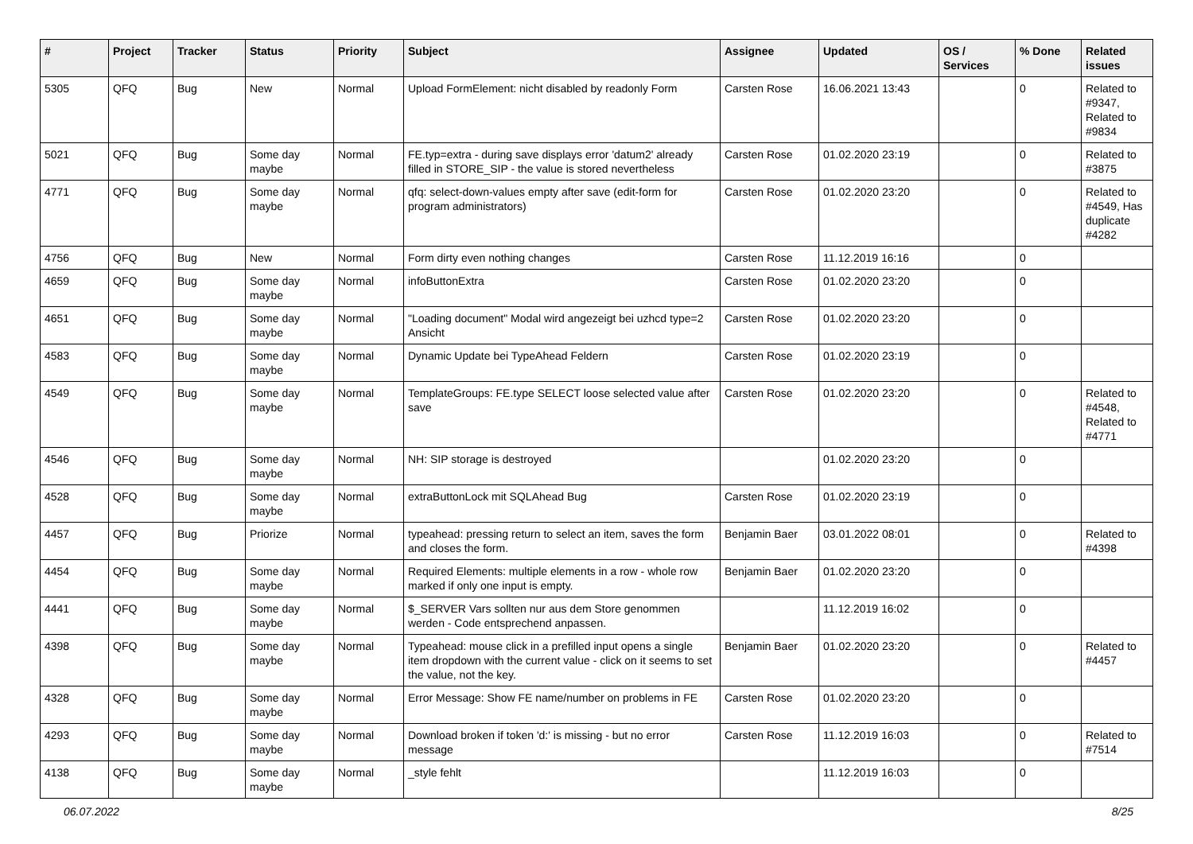| # | Project | Tracker | Status | Priority | Subject | Assignee | Updated | OS / Services | % Done | Related issues |
| --- | --- | --- | --- | --- | --- | --- | --- | --- | --- | --- |
| 5305 | QFQ | Bug | New | Normal | Upload FormElement: nicht disabled by readonly Form | Carsten Rose | 16.06.2021 13:43 | | 0 | Related to #9347, Related to #9834 |
| 5021 | QFQ | Bug | Some day maybe | Normal | FE.typ=extra - during save displays error 'datum2' already filled in STORE_SIP - the value is stored nevertheless | Carsten Rose | 01.02.2020 23:19 | | 0 | Related to #3875 |
| 4771 | QFQ | Bug | Some day maybe | Normal | qfq: select-down-values empty after save (edit-form for program administrators) | Carsten Rose | 01.02.2020 23:20 | | 0 | Related to #4549, Has duplicate #4282 |
| 4756 | QFQ | Bug | New | Normal | Form dirty even nothing changes | Carsten Rose | 11.12.2019 16:16 | | 0 | |
| 4659 | QFQ | Bug | Some day maybe | Normal | infoButtonExtra | Carsten Rose | 01.02.2020 23:20 | | 0 | |
| 4651 | QFQ | Bug | Some day maybe | Normal | "Loading document" Modal wird angezeigt bei uzhcd type=2 Ansicht | Carsten Rose | 01.02.2020 23:20 | | 0 | |
| 4583 | QFQ | Bug | Some day maybe | Normal | Dynamic Update bei TypeAhead Feldern | Carsten Rose | 01.02.2020 23:19 | | 0 | |
| 4549 | QFQ | Bug | Some day maybe | Normal | TemplateGroups: FE.type SELECT loose selected value after save | Carsten Rose | 01.02.2020 23:20 | | 0 | Related to #4548, Related to #4771 |
| 4546 | QFQ | Bug | Some day maybe | Normal | NH: SIP storage is destroyed | | 01.02.2020 23:20 | | 0 | |
| 4528 | QFQ | Bug | Some day maybe | Normal | extraButtonLock mit SQLAhead Bug | Carsten Rose | 01.02.2020 23:19 | | 0 | |
| 4457 | QFQ | Bug | Priorize | Normal | typeahead: pressing return to select an item, saves the form and closes the form. | Benjamin Baer | 03.01.2022 08:01 | | 0 | Related to #4398 |
| 4454 | QFQ | Bug | Some day maybe | Normal | Required Elements: multiple elements in a row - whole row marked if only one input is empty. | Benjamin Baer | 01.02.2020 23:20 | | 0 | |
| 4441 | QFQ | Bug | Some day maybe | Normal | $_SERVER Vars sollten nur aus dem Store genommen werden - Code entsprechend anpassen. | | 11.12.2019 16:02 | | 0 | |
| 4398 | QFQ | Bug | Some day maybe | Normal | Typeahead: mouse click in a prefilled input opens a single item dropdown with the current value - click on it seems to set the value, not the key. | Benjamin Baer | 01.02.2020 23:20 | | 0 | Related to #4457 |
| 4328 | QFQ | Bug | Some day maybe | Normal | Error Message: Show FE name/number on problems in FE | Carsten Rose | 01.02.2020 23:20 | | 0 | |
| 4293 | QFQ | Bug | Some day maybe | Normal | Download broken if token 'd:' is missing - but no error message | Carsten Rose | 11.12.2019 16:03 | | 0 | Related to #7514 |
| 4138 | QFQ | Bug | Some day maybe | Normal | _style fehlt | | 11.12.2019 16:03 | | 0 | |
06.07.2022 8/25